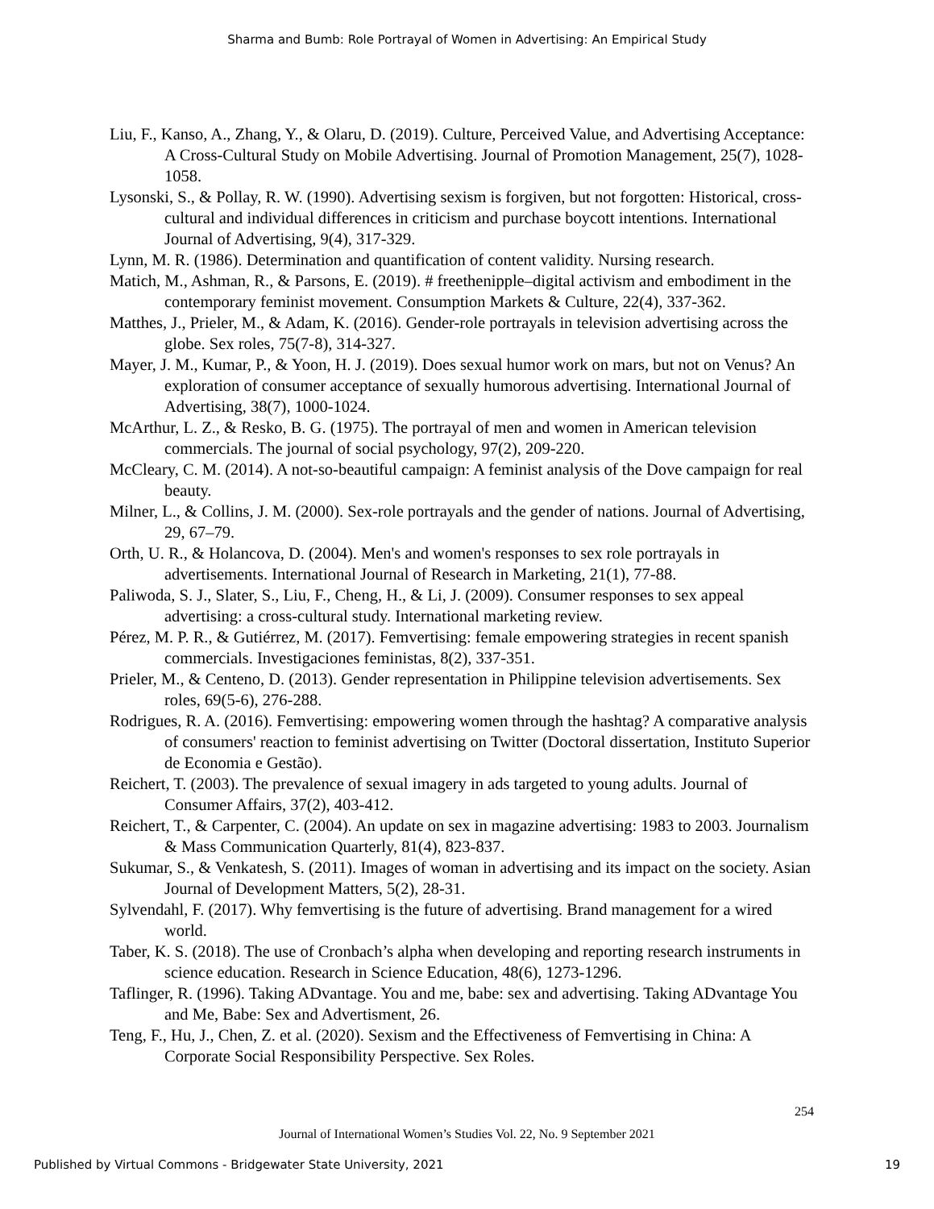Sharma and Bumb: Role Portrayal of Women in Advertising: An Empirical Study
Liu, F., Kanso, A., Zhang, Y., & Olaru, D. (2019). Culture, Perceived Value, and Advertising Acceptance: A Cross-Cultural Study on Mobile Advertising. Journal of Promotion Management, 25(7), 1028-1058.
Lysonski, S., & Pollay, R. W. (1990). Advertising sexism is forgiven, but not forgotten: Historical, cross-cultural and individual differences in criticism and purchase boycott intentions. International Journal of Advertising, 9(4), 317-329.
Lynn, M. R. (1986). Determination and quantification of content validity. Nursing research.
Matich, M., Ashman, R., & Parsons, E. (2019). # freethenipple–digital activism and embodiment in the contemporary feminist movement. Consumption Markets & Culture, 22(4), 337-362.
Matthes, J., Prieler, M., & Adam, K. (2016). Gender-role portrayals in television advertising across the globe. Sex roles, 75(7-8), 314-327.
Mayer, J. M., Kumar, P., & Yoon, H. J. (2019). Does sexual humor work on mars, but not on Venus? An exploration of consumer acceptance of sexually humorous advertising. International Journal of Advertising, 38(7), 1000-1024.
McArthur, L. Z., & Resko, B. G. (1975). The portrayal of men and women in American television commercials. The journal of social psychology, 97(2), 209-220.
McCleary, C. M. (2014). A not-so-beautiful campaign: A feminist analysis of the Dove campaign for real beauty.
Milner, L., & Collins, J. M. (2000). Sex-role portrayals and the gender of nations. Journal of Advertising, 29, 67–79.
Orth, U. R., & Holancova, D. (2004). Men's and women's responses to sex role portrayals in advertisements. International Journal of Research in Marketing, 21(1), 77-88.
Paliwoda, S. J., Slater, S., Liu, F., Cheng, H., & Li, J. (2009). Consumer responses to sex appeal advertising: a cross-cultural study. International marketing review.
Pérez, M. P. R., & Gutiérrez, M. (2017). Femvertising: female empowering strategies in recent spanish commercials. Investigaciones feministas, 8(2), 337-351.
Prieler, M., & Centeno, D. (2013). Gender representation in Philippine television advertisements. Sex roles, 69(5-6), 276-288.
Rodrigues, R. A. (2016). Femvertising: empowering women through the hashtag? A comparative analysis of consumers' reaction to feminist advertising on Twitter (Doctoral dissertation, Instituto Superior de Economia e Gestão).
Reichert, T. (2003). The prevalence of sexual imagery in ads targeted to young adults. Journal of Consumer Affairs, 37(2), 403-412.
Reichert, T., & Carpenter, C. (2004). An update on sex in magazine advertising: 1983 to 2003. Journalism & Mass Communication Quarterly, 81(4), 823-837.
Sukumar, S., & Venkatesh, S. (2011). Images of woman in advertising and its impact on the society. Asian Journal of Development Matters, 5(2), 28-31.
Sylvendahl, F. (2017). Why femvertising is the future of advertising. Brand management for a wired world.
Taber, K. S. (2018). The use of Cronbach’s alpha when developing and reporting research instruments in science education. Research in Science Education, 48(6), 1273-1296.
Taflinger, R. (1996). Taking ADvantage. You and me, babe: sex and advertising. Taking ADvantage You and Me, Babe: Sex and Advertisment, 26.
Teng, F., Hu, J., Chen, Z. et al. (2020). Sexism and the Effectiveness of Femvertising in China: A Corporate Social Responsibility Perspective. Sex Roles.
254
Journal of International Women’s Studies Vol. 22, No. 9 September 2021
Published by Virtual Commons - Bridgewater State University, 2021 19